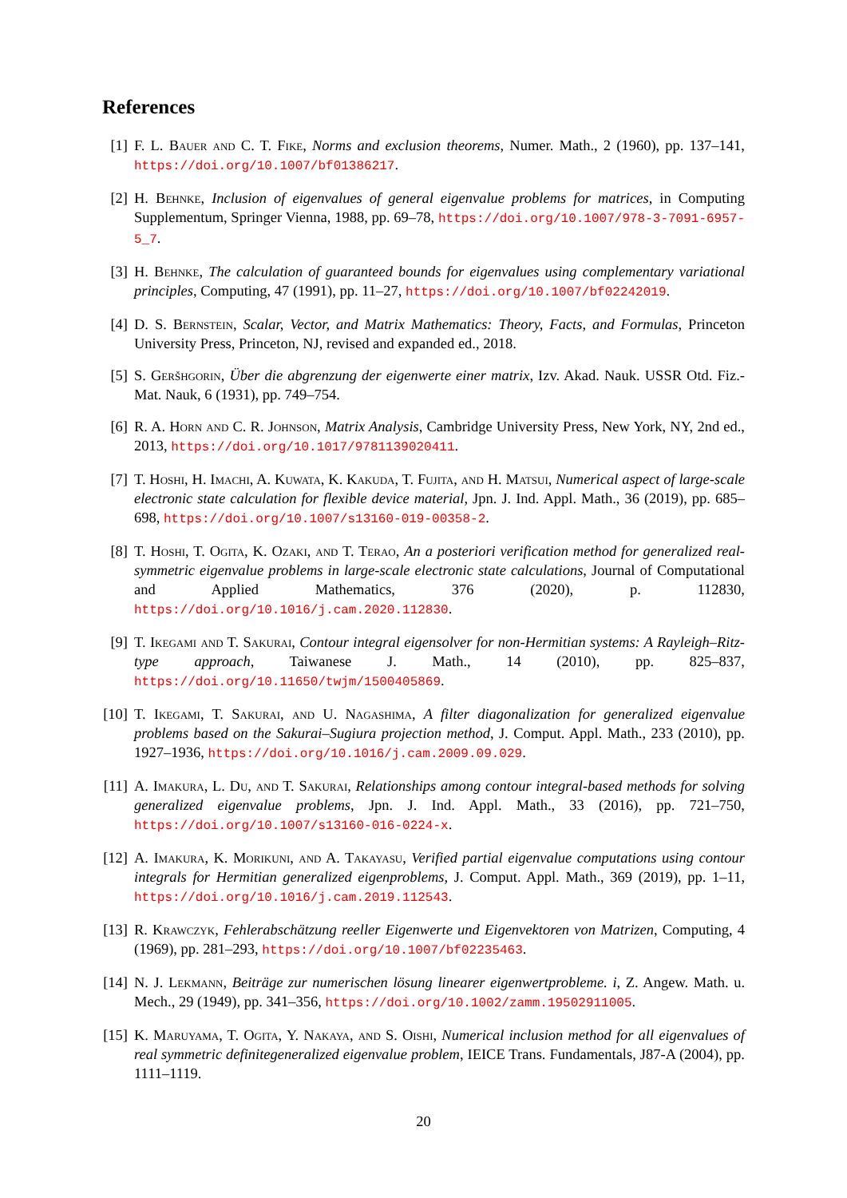References
[1] F. L. Bauer and C. T. Fike, Norms and exclusion theorems, Numer. Math., 2 (1960), pp. 137–141, https://doi.org/10.1007/bf01386217.
[2] H. Behnke, Inclusion of eigenvalues of general eigenvalue problems for matrices, in Computing Supplementum, Springer Vienna, 1988, pp. 69–78, https://doi.org/10.1007/978-3-7091-6957-5_7.
[3] H. Behnke, The calculation of guaranteed bounds for eigenvalues using complementary variational principles, Computing, 47 (1991), pp. 11–27, https://doi.org/10.1007/bf02242019.
[4] D. S. Bernstein, Scalar, Vector, and Matrix Mathematics: Theory, Facts, and Formulas, Princeton University Press, Princeton, NJ, revised and expanded ed., 2018.
[5] S. Geršhgorin, Über die abgrenzung der eigenwerte einer matrix, Izv. Akad. Nauk. USSR Otd. Fiz.-Mat. Nauk, 6 (1931), pp. 749–754.
[6] R. A. Horn and C. R. Johnson, Matrix Analysis, Cambridge University Press, New York, NY, 2nd ed., 2013, https://doi.org/10.1017/9781139020411.
[7] T. Hoshi, H. Imachi, A. Kuwata, K. Kakuda, T. Fujita, and H. Matsui, Numerical aspect of large-scale electronic state calculation for flexible device material, Jpn. J. Ind. Appl. Math., 36 (2019), pp. 685–698, https://doi.org/10.1007/s13160-019-00358-2.
[8] T. Hoshi, T. Ogita, K. Ozaki, and T. Terao, An a posteriori verification method for generalized real-symmetric eigenvalue problems in large-scale electronic state calculations, Journal of Computational and Applied Mathematics, 376 (2020), p. 112830, https://doi.org/10.1016/j.cam.2020.112830.
[9] T. Ikegami and T. Sakurai, Contour integral eigensolver for non-Hermitian systems: A Rayleigh–Ritz-type approach, Taiwanese J. Math., 14 (2010), pp. 825–837, https://doi.org/10.11650/twjm/1500405869.
[10]
T. Ikegami, T. Sakurai, and U. Nagashima, A filter diagonalization for generalized eigenvalue problems based on the Sakurai–Sugiura projection method, J. Comput. Appl. Math., 233 (2010), pp. 1927–1936, https://doi.org/10.1016/j.cam.2009.09.029.
[11]
A. Imakura, L. Du, and T. Sakurai, Relationships among contour integral-based methods for solving generalized eigenvalue problems, Jpn. J. Ind. Appl. Math., 33 (2016), pp. 721–750, https://doi.org/10.1007/s13160-016-0224-x.
[12]
A. Imakura, K. Morikuni, and A. Takayasu, Verified partial eigenvalue computations using contour integrals for Hermitian generalized eigenproblems, J. Comput. Appl. Math., 369 (2019), pp. 1–11, https://doi.org/10.1016/j.cam.2019.112543.
[13]
R. Krawczyk, Fehlerabschätzung reeller Eigenwerte und Eigenvektoren von Matrizen, Computing, 4 (1969), pp. 281–293, https://doi.org/10.1007/bf02235463.
[14]
N. J. Lekmann, Beiträge zur numerischen lösung linearer eigenwertprobleme. i, Z. Angew. Math. u. Mech., 29 (1949), pp. 341–356, https://doi.org/10.1002/zamm.19502911005.
[15]
K. Maruyama, T. Ogita, Y. Nakaya, and S. Oishi, Numerical inclusion method for all eigenvalues of real symmetric definitegeneralized eigenvalue problem, IEICE Trans. Fundamentals, J87-A (2004), pp. 1111–1119.
20